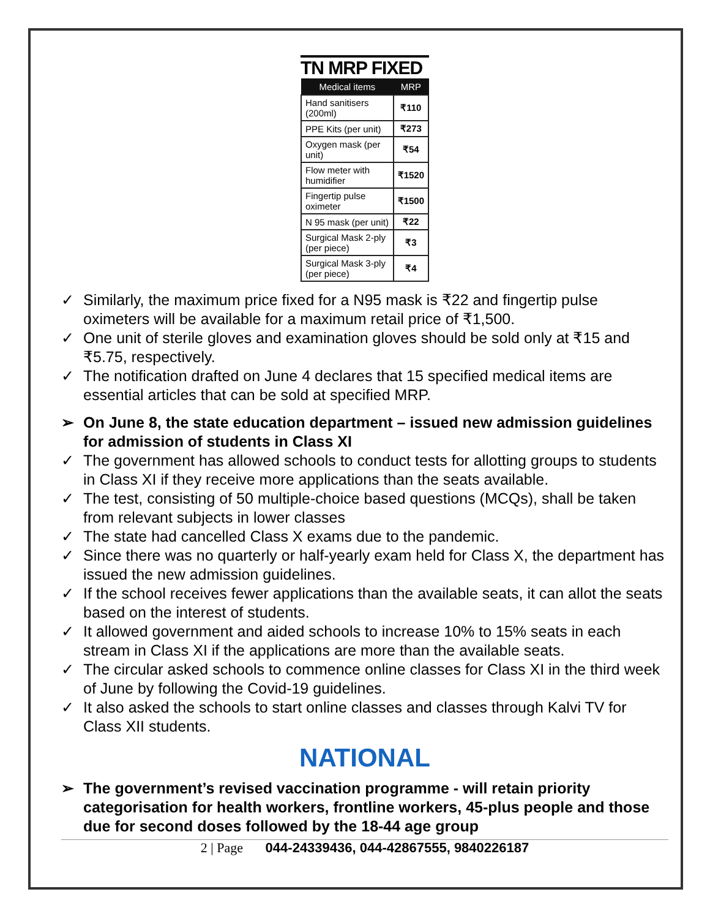TN MRP FIXED
| Medical items | MRP |
| --- | --- |
| Hand sanitisers (200ml) | ₹110 |
| PPE Kits (per unit) | ₹273 |
| Oxygen mask (per unit) | ₹54 |
| Flow meter with humidifier | ₹1520 |
| Fingertip pulse oximeter | ₹1500 |
| N 95 mask (per unit) | ₹22 |
| Surgical Mask 2-ply (per piece) | ₹3 |
| Surgical Mask 3-ply (per piece) | ₹4 |
✓ Similarly, the maximum price fixed for a N95 mask is ₹22 and fingertip pulse oximeters will be available for a maximum retail price of ₹1,500.
✓ One unit of sterile gloves and examination gloves should be sold only at ₹15 and ₹5.75, respectively.
✓ The notification drafted on June 4 declares that 15 specified medical items are essential articles that can be sold at specified MRP.
➢ On June 8, the state education department – issued new admission guidelines for admission of students in Class XI
✓ The government has allowed schools to conduct tests for allotting groups to students in Class XI if they receive more applications than the seats available.
✓ The test, consisting of 50 multiple-choice based questions (MCQs), shall be taken from relevant subjects in lower classes
✓ The state had cancelled Class X exams due to the pandemic.
✓ Since there was no quarterly or half-yearly exam held for Class X, the department has issued the new admission guidelines.
✓ If the school receives fewer applications than the available seats, it can allot the seats based on the interest of students.
✓ It allowed government and aided schools to increase 10% to 15% seats in each stream in Class XI if the applications are more than the available seats.
✓ The circular asked schools to commence online classes for Class XI in the third week of June by following the Covid-19 guidelines.
✓ It also asked the schools to start online classes and classes through Kalvi TV for Class XII students.
NATIONAL
➢ The government’s revised vaccination programme - will retain priority categorisation for health workers, frontline workers, 45-plus people and those due for second doses followed by the 18-44 age group
2 | Page 044-24339436, 044-42867555, 9840226187